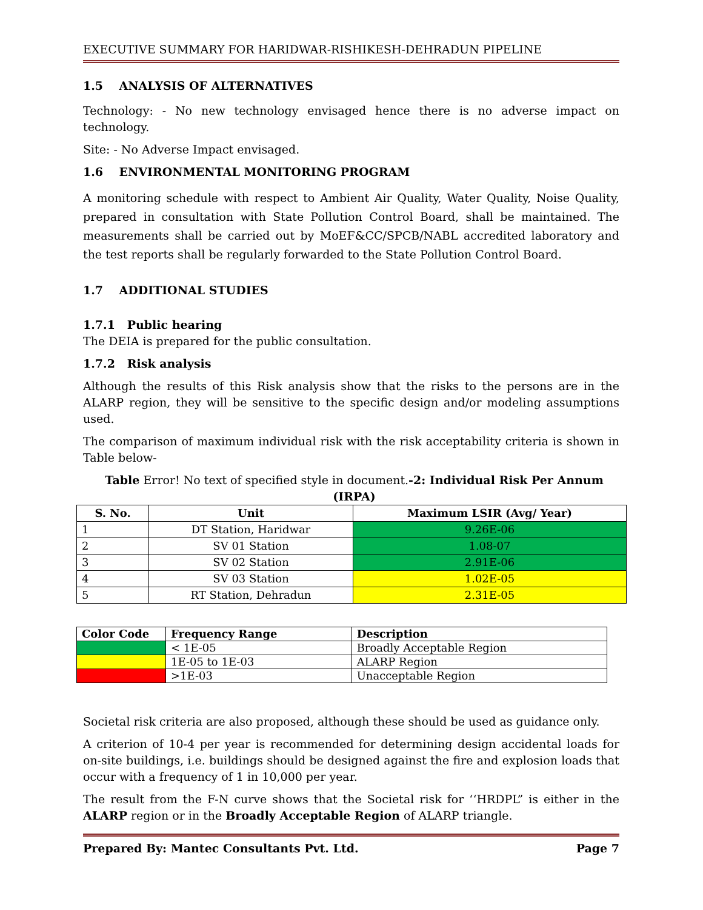EXECUTIVE SUMMARY FOR HARIDWAR-RISHIKESH-DEHRADUN PIPELINE
1.5 ANALYSIS OF ALTERNATIVES
Technology: - No new technology envisaged hence there is no adverse impact on technology.
Site: - No Adverse Impact envisaged.
1.6 ENVIRONMENTAL MONITORING PROGRAM
A monitoring schedule with respect to Ambient Air Quality, Water Quality, Noise Quality, prepared in consultation with State Pollution Control Board, shall be maintained. The measurements shall be carried out by MoEF&CC/SPCB/NABL accredited laboratory and the test reports shall be regularly forwarded to the State Pollution Control Board.
1.7 ADDITIONAL STUDIES
1.7.1 Public hearing
The DEIA is prepared for the public consultation.
1.7.2 Risk analysis
Although the results of this Risk analysis show that the risks to the persons are in the ALARP region, they will be sensitive to the specific design and/or modeling assumptions used.
The comparison of maximum individual risk with the risk acceptability criteria is shown in Table below-
Table Error! No text of specified style in document.-2: Individual Risk Per Annum (IRPA)
| S. No. | Unit | Maximum LSIR (Avg/ Year) |
| --- | --- | --- |
| 1 | DT Station, Haridwar | 9.26E-06 |
| 2 | SV 01 Station | 1.08-07 |
| 3 | SV 02 Station | 2.91E-06 |
| 4 | SV 03 Station | 1.02E-05 |
| 5 | RT Station, Dehradun | 2.31E-05 |
| Color Code | Frequency Range | Description |
| --- | --- | --- |
| | < 1E-05 | Broadly Acceptable Region |
| | 1E-05 to 1E-03 | ALARP Region |
| | >1E-03 | Unacceptable Region |
Societal risk criteria are also proposed, although these should be used as guidance only.
A criterion of 10-4 per year is recommended for determining design accidental loads for on-site buildings, i.e. buildings should be designed against the fire and explosion loads that occur with a frequency of 1 in 10,000 per year.
The result from the F-N curve shows that the Societal risk for ‘‘HRDPL” is either in the ALARP region or in the Broadly Acceptable Region of ALARP triangle.
Prepared By: Mantec Consultants Pvt. Ltd. Page 7